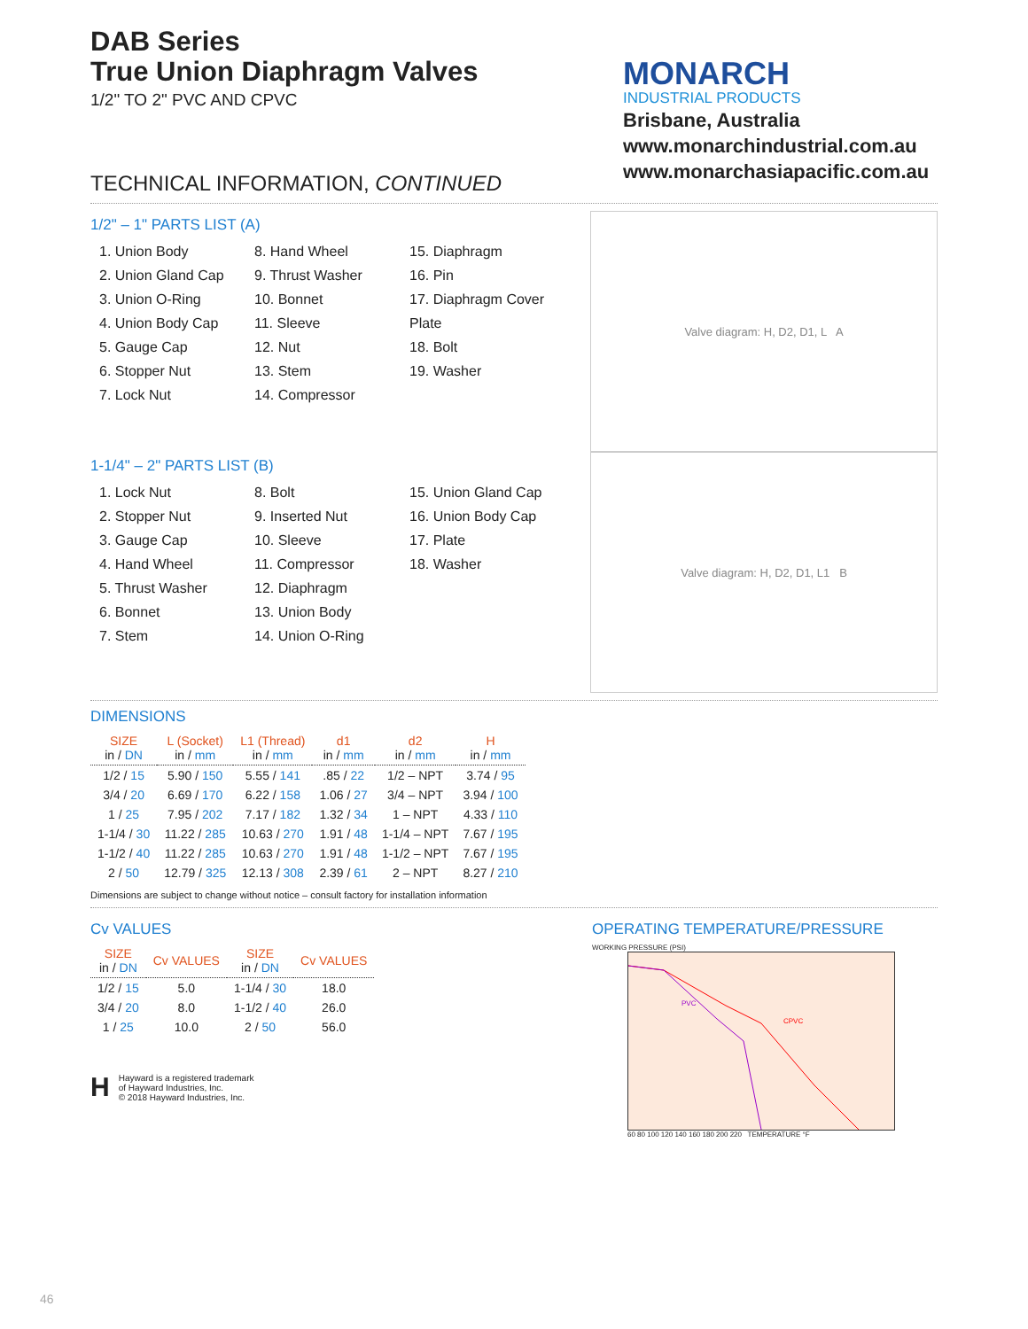DAB Series
True Union Diaphragm Valves
1/2" TO 2" PVC AND CPVC
MONARCH
INDUSTRIAL PRODUCTS
Brisbane, Australia
www.monarchindustrial.com.au
www.monarchasiapacific.com.au
TECHNICAL INFORMATION, CONTINUED
1/2" – 1" PARTS LIST (A)
1. Union Body
2. Union Gland Cap
3. Union O-Ring
4. Union Body Cap
5. Gauge Cap
6. Stopper Nut
7. Lock Nut
8. Hand Wheel
9. Thrust Washer
10. Bonnet
11. Sleeve
12. Nut
13. Stem
14. Compressor
15. Diaphragm
16. Pin
17. Diaphragm Cover Plate
18. Bolt
19. Washer
Valve diagram: H, D2, D1, L A
1-1/4" – 2" PARTS LIST (B)
1. Lock Nut
2. Stopper Nut
3. Gauge Cap
4. Hand Wheel
5. Thrust Washer
6. Bonnet
7. Stem
8. Bolt
9. Inserted Nut
10. Sleeve
11. Compressor
12. Diaphragm
13. Union Body
14. Union O-Ring
15. Union Gland Cap
16. Union Body Cap
17. Plate
18. Washer
Valve diagram: H, D2, D1, L1 B
DIMENSIONS
| SIZE in / DN | L (Socket) in / mm | L1 (Thread) in / mm | d1 in / mm | d2 in / mm | H in / mm |
| --- | --- | --- | --- | --- | --- |
| 1/2 / 15 | 5.90 / 150 | 5.55 / 141 | .85 / 22 | 1/2 – NPT | 3.74 / 95 |
| 3/4 / 20 | 6.69 / 170 | 6.22 / 158 | 1.06 / 27 | 3/4 – NPT | 3.94 / 100 |
| 1 / 25 | 7.95 / 202 | 7.17 / 182 | 1.32 / 34 | 1 – NPT | 4.33 / 110 |
| 1-1/4 / 30 | 11.22 / 285 | 10.63 / 270 | 1.91 / 48 | 1-1/4 – NPT | 7.67 / 195 |
| 1-1/2 / 40 | 11.22 / 285 | 10.63 / 270 | 1.91 / 48 | 1-1/2 – NPT | 7.67 / 195 |
| 2 / 50 | 12.79 / 325 | 12.13 / 308 | 2.39 / 61 | 2 – NPT | 8.27 / 210 |
Dimensions are subject to change without notice – consult factory for installation information
Cv VALUES
| SIZE in / DN | Cv VALUES | SIZE in / DN | Cv VALUES |
| --- | --- | --- | --- |
| 1/2 / 15 | 5.0 | 1-1/4 / 30 | 18.0 |
| 3/4 / 20 | 8.0 | 1-1/2 / 40 | 26.0 |
| 1 / 25 | 10.0 | 2 / 50 | 56.0 |
H
Hayward is a registered trademark
of Hayward Industries, Inc.
© 2018 Hayward Industries, Inc.
OPERATING TEMPERATURE/PRESSURE
WORKING PRESSURE (PSI)
PVC
CPVC
60 80 100 120 140 160 180 200 220 TEMPERATURE °F
46